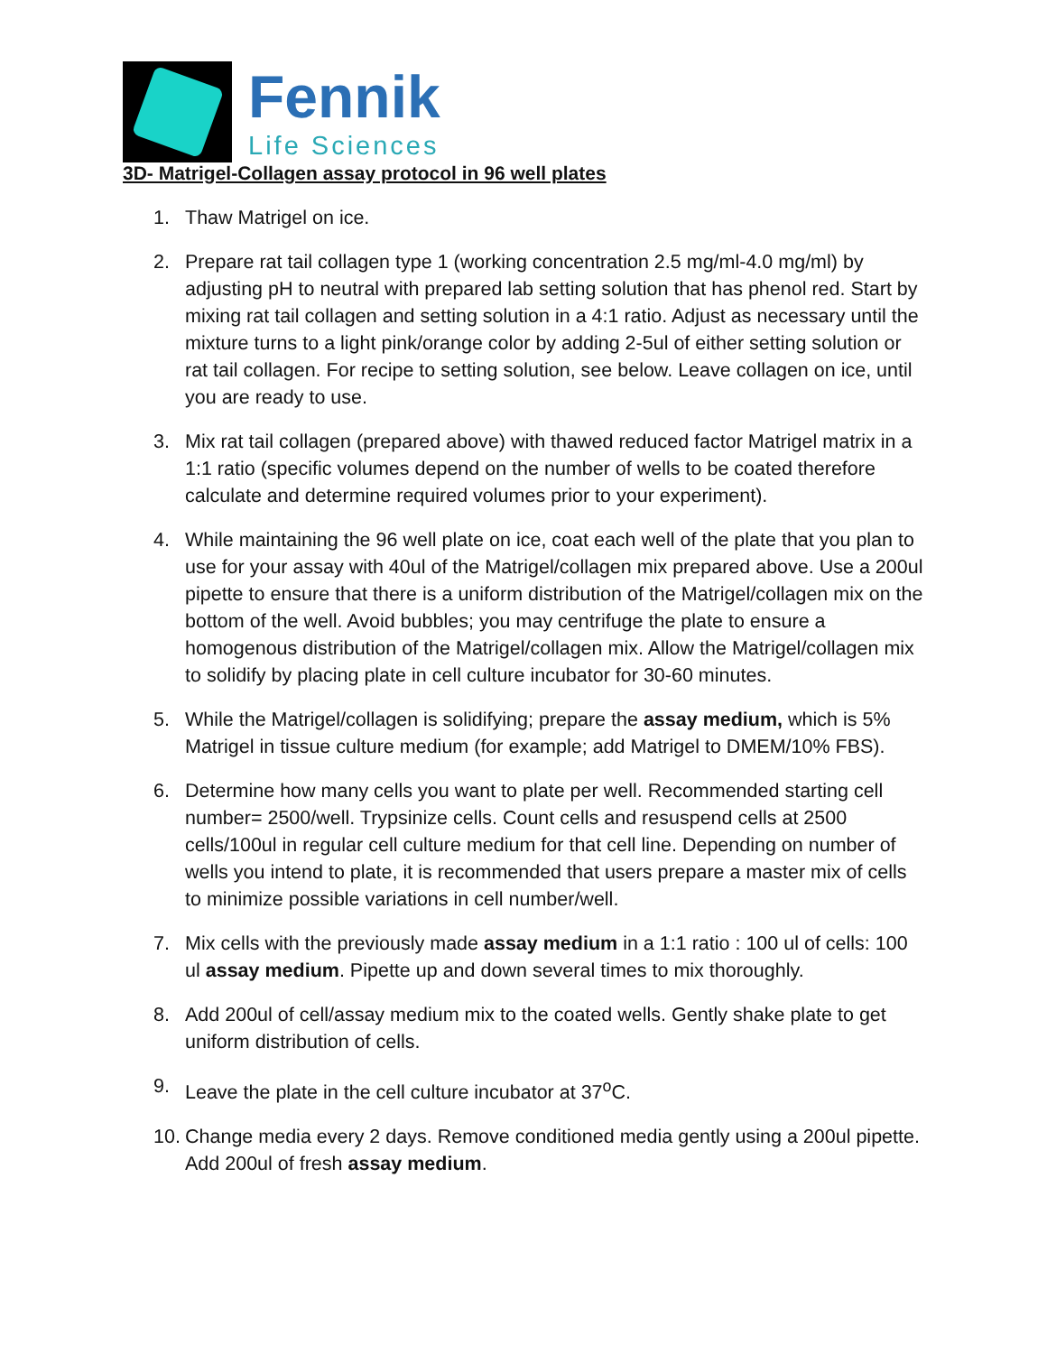Fennik
Life Sciences
3D- Matrigel-Collagen assay protocol in 96 well plates
1. Thaw Matrigel on ice.
2. Prepare rat tail collagen type 1 (working concentration 2.5 mg/ml-4.0 mg/ml) by adjusting pH to neutral with prepared lab setting solution that has phenol red. Start by mixing rat tail collagen and setting solution in a 4:1 ratio. Adjust as necessary until the mixture turns to a light pink/orange color by adding 2-5ul of either setting solution or rat tail collagen. For recipe to setting solution, see below. Leave collagen on ice, until you are ready to use.
3. Mix rat tail collagen (prepared above) with thawed reduced factor Matrigel matrix in a 1:1 ratio (specific volumes depend on the number of wells to be coated therefore calculate and determine required volumes prior to your experiment).
4. While maintaining the 96 well plate on ice, coat each well of the plate that you plan to use for your assay with 40ul of the Matrigel/collagen mix prepared above. Use a 200ul pipette to ensure that there is a uniform distribution of the Matrigel/collagen mix on the bottom of the well. Avoid bubbles; you may centrifuge the plate to ensure a homogenous distribution of the Matrigel/collagen mix. Allow the Matrigel/collagen mix to solidify by placing plate in cell culture incubator for 30-60 minutes.
5. While the Matrigel/collagen is solidifying; prepare the assay medium, which is 5% Matrigel in tissue culture medium (for example; add Matrigel to DMEM/10% FBS).
6. Determine how many cells you want to plate per well. Recommended starting cell number= 2500/well. Trypsinize cells. Count cells and resuspend cells at 2500 cells/100ul in regular cell culture medium for that cell line. Depending on number of wells you intend to plate, it is recommended that users prepare a master mix of cells to minimize possible variations in cell number/well.
7. Mix cells with the previously made assay medium in a 1:1 ratio : 100 ul of cells: 100 ul assay medium. Pipette up and down several times to mix thoroughly.
8. Add 200ul of cell/assay medium mix to the coated wells. Gently shake plate to get uniform distribution of cells.
9. Leave the plate in the cell culture incubator at 37<sup>o</sup>C.
10. Change media every 2 days. Remove conditioned media gently using a 200ul pipette. Add 200ul of fresh assay medium.